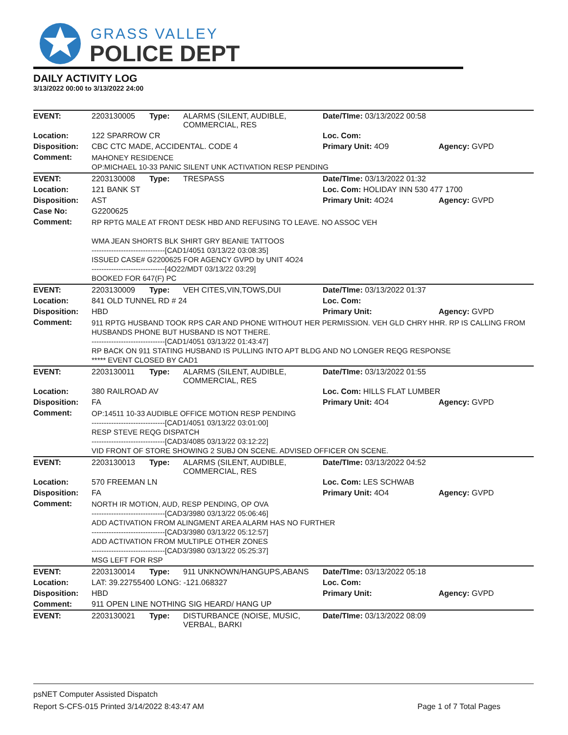GRASS VALLEY
POLICE DEPT
DAILY ACTIVITY LOG
3/13/2022 00:00 to 3/13/2022 24:00
| EVENT: | 2203130005 | Type: | ALARMS (SILENT, AUDIBLE, COMMERCIAL, RES | Date/TIme: 03/13/2022 00:58 | |
| Location: | 122 SPARROW CR | | | Loc. Com: | |
| Disposition: | CBC CTC MADE, ACCIDENTAL. CODE 4 | | | Primary Unit: 4O9 | Agency: GVPD |
| Comment: | MAHONEY RESIDENCE OP:MICHAEL 10-33 PANIC SILENT UNK ACTIVATION RESP PENDING | | | | |
| EVENT: | 2203130008 | Type: | TRESPASS | Date/TIme: 03/13/2022 01:32 | |
| Location: | 121 BANK ST | | | Loc. Com: HOLIDAY INN 530 477 1700 | |
| Disposition: | AST | | | Primary Unit: 4O24 | Agency: GVPD |
| Case No: | G2200625 | | | | |
| Comment: | RP RPTG MALE AT FRONT DESK HBD AND REFUSING TO LEAVE. NO ASSOC VEH WMA JEAN SHORTS BLK SHIRT GRY BEANIE TATTOOS ------------------------------[CAD1/4051 03/13/22 03:08:35] ISSUED CASE# G2200625 FOR AGENCY GVPD by UNIT 4O24 ------------------------------[4O22/MDT 03/13/22 03:29] BOOKED FOR 647(F) PC | | | | |
| EVENT: | 2203130009 | Type: | VEH CITES,VIN,TOWS,DUI | Date/TIme: 03/13/2022 01:37 | |
| Location: | 841 OLD TUNNEL RD # 24 | | | Loc. Com: | |
| Disposition: | HBD | | | Primary Unit: | Agency: GVPD |
| Comment: | 911 RPTG HUSBAND TOOK RPS CAR AND PHONE WITHOUT HER PERMISSION. VEH GLD CHRY HHR. RP IS CALLING FROM HUSBANDS PHONE BUT HUSBAND IS NOT THERE. ------------------------------[CAD1/4051 03/13/22 01:43:47] RP BACK ON 911 STATING HUSBAND IS PULLING INTO APT BLDG AND NO LONGER REQG RESPONSE ***** EVENT CLOSED BY CAD1 | | | | |
| EVENT: | 2203130011 | Type: | ALARMS (SILENT, AUDIBLE, COMMERCIAL, RES | Date/TIme: 03/13/2022 01:55 | |
| Location: | 380 RAILROAD AV | | | Loc. Com: HILLS FLAT LUMBER | |
| Disposition: | FA | | | Primary Unit: 4O4 | Agency: GVPD |
| Comment: | OP:14511 10-33 AUDIBLE OFFICE MOTION RESP PENDING ------------------------------[CAD1/4051 03/13/22 03:01:00] RESP STEVE REQG DISPATCH ------------------------------[CAD3/4085 03/13/22 03:12:22] VID FRONT OF STORE SHOWING 2 SUBJ ON SCENE. ADVISED OFFICER ON SCENE. | | | | |
| EVENT: | 2203130013 | Type: | ALARMS (SILENT, AUDIBLE, COMMERCIAL, RES | Date/TIme: 03/13/2022 04:52 | |
| Location: | 570 FREEMAN LN | | | Loc. Com: LES SCHWAB | |
| Disposition: | FA | | | Primary Unit: 4O4 | Agency: GVPD |
| Comment: | NORTH IR MOTION, AUD, RESP PENDING, OP OVA ------------------------------[CAD3/3980 03/13/22 05:06:46] ADD ACTIVATION FROM ALINGMENT AREA ALARM HAS NO FURTHER ------------------------------[CAD3/3980 03/13/22 05:12:57] ADD ACTIVATION FROM MULTIPLE OTHER ZONES ------------------------------[CAD3/3980 03/13/22 05:25:37] MSG LEFT FOR RSP | | | | |
| EVENT: | 2203130014 | Type: | 911 UNKNOWN/HANGUPS,ABANS | Date/TIme: 03/13/2022 05:18 | |
| Location: | LAT: 39.22755400 LONG: -121.068327 | | | Loc. Com: | |
| Disposition: | HBD | | | Primary Unit: | Agency: GVPD |
| Comment: | 911 OPEN LINE NOTHING SIG HEARD/ HANG UP | | | | |
| EVENT: | 2203130021 | Type: | DISTURBANCE (NOISE, MUSIC, VERBAL, BARKI | Date/TIme: 03/13/2022 08:09 | |
psNET Computer Assisted Dispatch
Report S-CFS-015 Printed 3/14/2022 8:43:47 AM Page 1 of 7 Total Pages